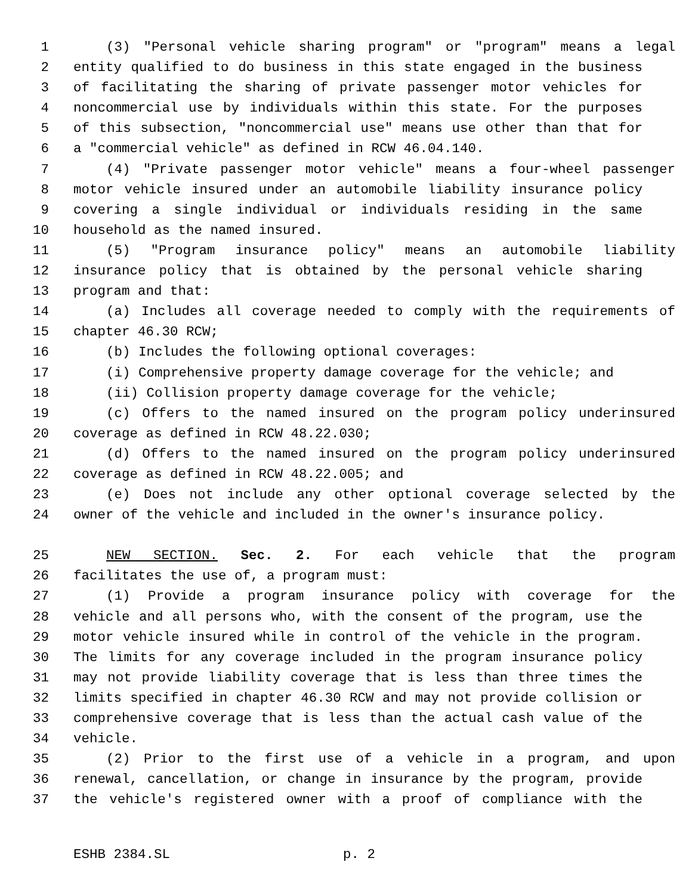1 (3) "Personal vehicle sharing program" or "program" means a legal
2 entity qualified to do business in this state engaged in the business
3 of facilitating the sharing of private passenger motor vehicles for
4 noncommercial use by individuals within this state. For the purposes
5 of this subsection, "noncommercial use" means use other than that for
6 a "commercial vehicle" as defined in RCW 46.04.140.
7 (4) "Private passenger motor vehicle" means a four-wheel passenger
8 motor vehicle insured under an automobile liability insurance policy
9 covering a single individual or individuals residing in the same
10 household as the named insured.
11 (5) "Program insurance policy" means an automobile liability
12 insurance policy that is obtained by the personal vehicle sharing
13 program and that:
14 (a) Includes all coverage needed to comply with the requirements of
15 chapter 46.30 RCW;
16 (b) Includes the following optional coverages:
17 (i) Comprehensive property damage coverage for the vehicle; and
18 (ii) Collision property damage coverage for the vehicle;
19 (c) Offers to the named insured on the program policy underinsured
20 coverage as defined in RCW 48.22.030;
21 (d) Offers to the named insured on the program policy underinsured
22 coverage as defined in RCW 48.22.005; and
23 (e) Does not include any other optional coverage selected by the
24 owner of the vehicle and included in the owner's insurance policy.
25 NEW SECTION. Sec. 2. For each vehicle that the program
26 facilitates the use of, a program must:
27 (1) Provide a program insurance policy with coverage for the
28 vehicle and all persons who, with the consent of the program, use the
29 motor vehicle insured while in control of the vehicle in the program.
30 The limits for any coverage included in the program insurance policy
31 may not provide liability coverage that is less than three times the
32 limits specified in chapter 46.30 RCW and may not provide collision or
33 comprehensive coverage that is less than the actual cash value of the
34 vehicle.
35 (2) Prior to the first use of a vehicle in a program, and upon
36 renewal, cancellation, or change in insurance by the program, provide
37 the vehicle's registered owner with a proof of compliance with the
ESHB 2384.SL p. 2